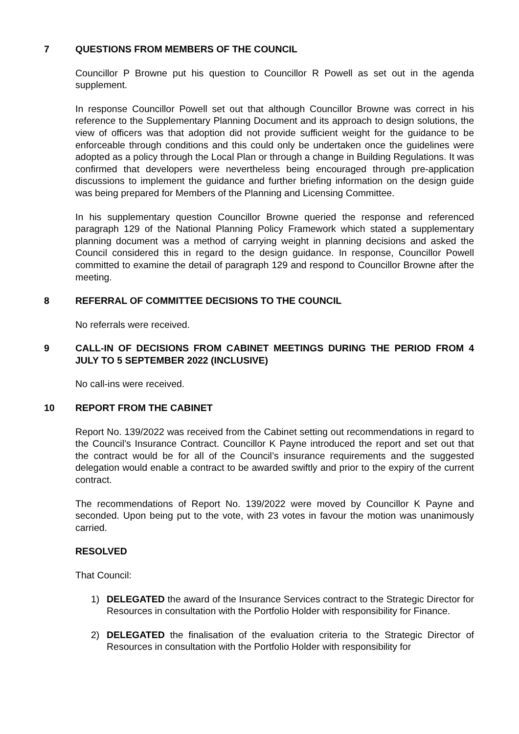7 QUESTIONS FROM MEMBERS OF THE COUNCIL
Councillor P Browne put his question to Councillor R Powell as set out in the agenda supplement.
In response Councillor Powell set out that although Councillor Browne was correct in his reference to the Supplementary Planning Document and its approach to design solutions, the view of officers was that adoption did not provide sufficient weight for the guidance to be enforceable through conditions and this could only be undertaken once the guidelines were adopted as a policy through the Local Plan or through a change in Building Regulations. It was confirmed that developers were nevertheless being encouraged through pre-application discussions to implement the guidance and further briefing information on the design guide was being prepared for Members of the Planning and Licensing Committee.
In his supplementary question Councillor Browne queried the response and referenced paragraph 129 of the National Planning Policy Framework which stated a supplementary planning document was a method of carrying weight in planning decisions and asked the Council considered this in regard to the design guidance. In response, Councillor Powell committed to examine the detail of paragraph 129 and respond to Councillor Browne after the meeting.
8 REFERRAL OF COMMITTEE DECISIONS TO THE COUNCIL
No referrals were received.
9 CALL-IN OF DECISIONS FROM CABINET MEETINGS DURING THE PERIOD FROM 4 JULY TO 5 SEPTEMBER 2022 (INCLUSIVE)
No call-ins were received.
10 REPORT FROM THE CABINET
Report No. 139/2022 was received from the Cabinet setting out recommendations in regard to the Council’s Insurance Contract. Councillor K Payne introduced the report and set out that the contract would be for all of the Council’s insurance requirements and the suggested delegation would enable a contract to be awarded swiftly and prior to the expiry of the current contract.
The recommendations of Report No. 139/2022 were moved by Councillor K Payne and seconded. Upon being put to the vote, with 23 votes in favour the motion was unanimously carried.
RESOLVED
That Council:
1) DELEGATED the award of the Insurance Services contract to the Strategic Director for Resources in consultation with the Portfolio Holder with responsibility for Finance.
2) DELEGATED the finalisation of the evaluation criteria to the Strategic Director of Resources in consultation with the Portfolio Holder with responsibility for